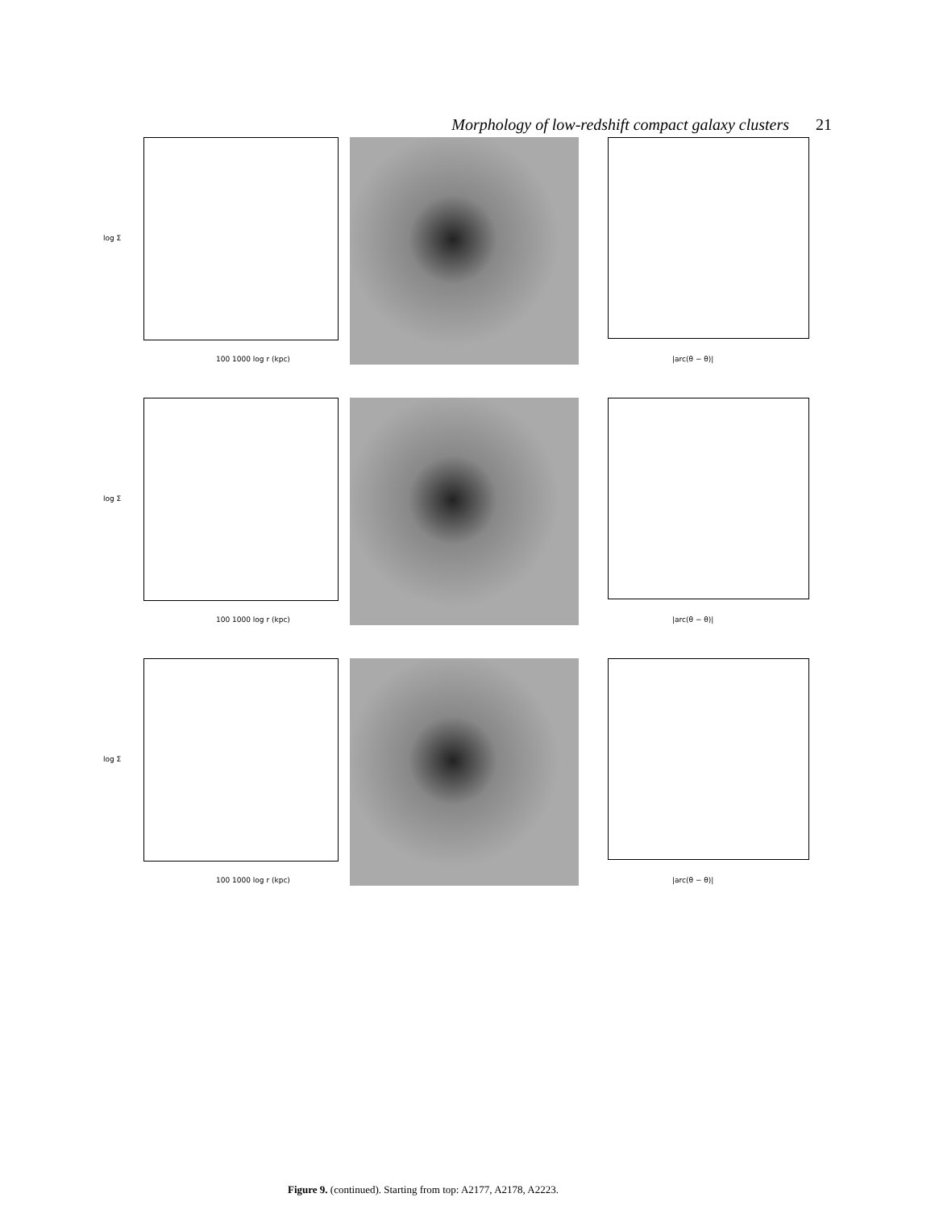Morphology of low-redshift compact galaxy clusters 21
log Σ
100 1000 log r (kpc)
|arc(θ − θ)|
log Σ
100 1000 log r (kpc)
|arc(θ − θ)|
log Σ
100 1000 log r (kpc)
|arc(θ − θ)|
Figure 9. (continued). Starting from top: A2177, A2178, A2223.